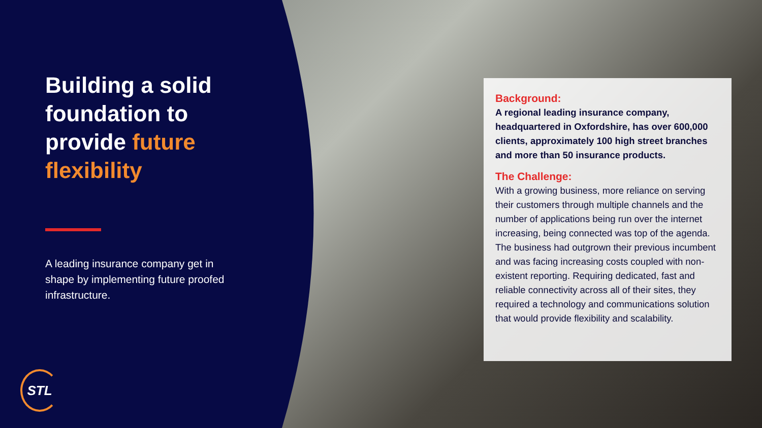Building a solid foundation to provide future flexibility
A leading insurance company get in shape by implementing future proofed infrastructure.
Background:
A regional leading insurance company, headquartered in Oxfordshire, has over 600,000 clients, approximately 100 high street branches and more than 50 insurance products.
The Challenge:
With a growing business, more reliance on serving their customers through multiple channels and the number of applications being run over the internet increasing, being connected was top of the agenda. The business had outgrown their previous incumbent and was facing increasing costs coupled with non-existent reporting. Requiring dedicated, fast and reliable connectivity across all of their sites, they required a technology and communications solution that would provide flexibility and scalability.
STL